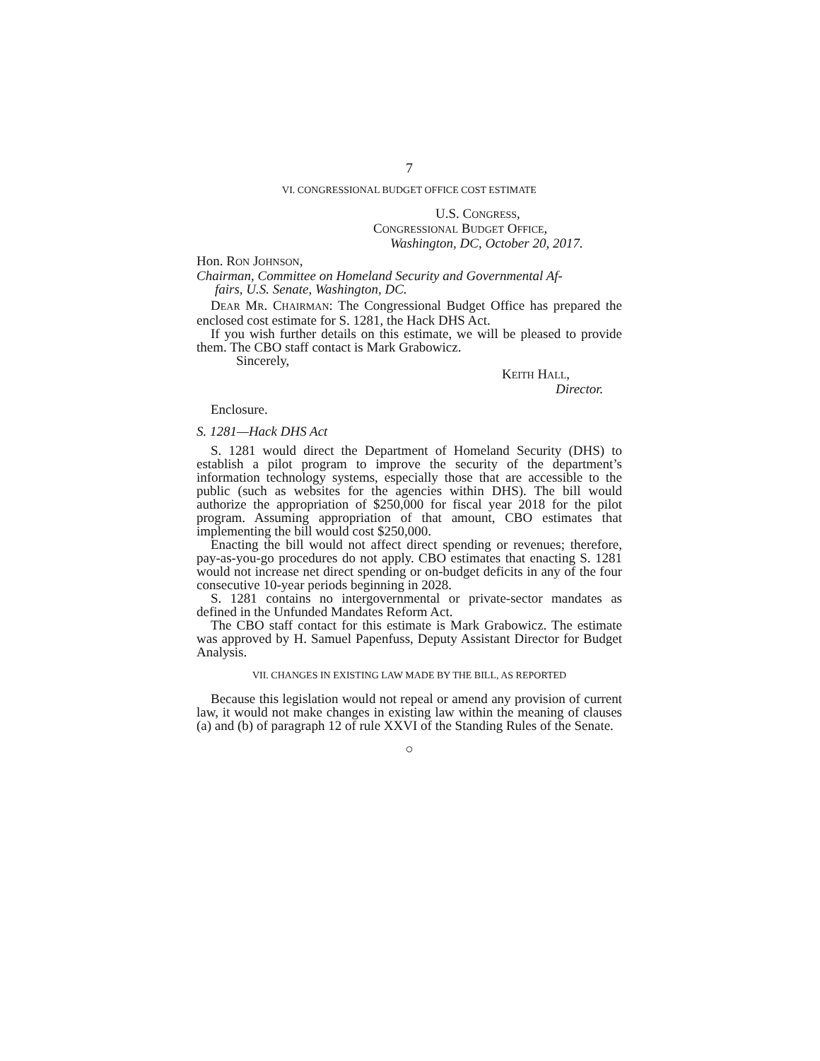7
VI. CONGRESSIONAL BUDGET OFFICE COST ESTIMATE
U.S. CONGRESS,
CONGRESSIONAL BUDGET OFFICE,
Washington, DC, October 20, 2017.
Hon. RON JOHNSON,
Chairman, Committee on Homeland Security and Governmental Af-
fairs, U.S. Senate, Washington, DC.
DEAR MR. CHAIRMAN: The Congressional Budget Office has prepared the enclosed cost estimate for S. 1281, the Hack DHS Act.
If you wish further details on this estimate, we will be pleased to provide them. The CBO staff contact is Mark Grabowicz.
Sincerely,
KEITH HALL,
Director.
Enclosure.
S. 1281—Hack DHS Act
S. 1281 would direct the Department of Homeland Security (DHS) to establish a pilot program to improve the security of the department’s information technology systems, especially those that are accessible to the public (such as websites for the agencies within DHS). The bill would authorize the appropriation of $250,000 for fiscal year 2018 for the pilot program. Assuming appropriation of that amount, CBO estimates that implementing the bill would cost $250,000.
Enacting the bill would not affect direct spending or revenues; therefore, pay-as-you-go procedures do not apply. CBO estimates that enacting S. 1281 would not increase net direct spending or on-budget deficits in any of the four consecutive 10-year periods beginning in 2028.
S. 1281 contains no intergovernmental or private-sector mandates as defined in the Unfunded Mandates Reform Act.
The CBO staff contact for this estimate is Mark Grabowicz. The estimate was approved by H. Samuel Papenfuss, Deputy Assistant Director for Budget Analysis.
VII. CHANGES IN EXISTING LAW MADE BY THE BILL, AS REPORTED
Because this legislation would not repeal or amend any provision of current law, it would not make changes in existing law within the meaning of clauses (a) and (b) of paragraph 12 of rule XXVI of the Standing Rules of the Senate.
○